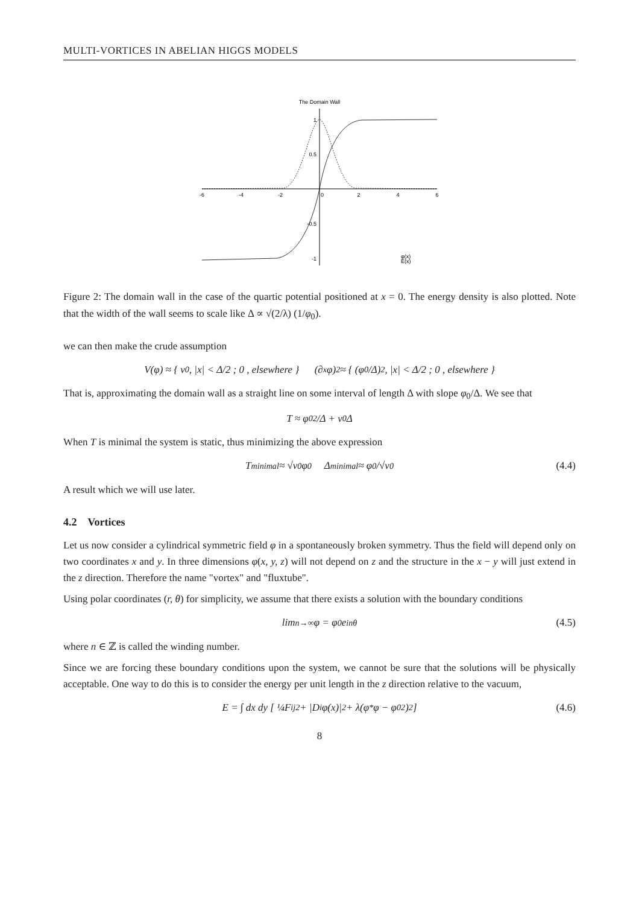MULTI-VORTICES IN ABELIAN HIGGS MODELS
The Domain Wall
-6
-4
-2
0
2
4
6
1
0.5
-0.5
-1
φ(x)
E(x)
Figure 2: The domain wall in the case of the quartic potential positioned at x = 0. The energy density is also plotted. Note that the width of the wall seems to scale like Δ ∝ √(2/λ) (1/φ<sub>0</sub>).
we can then make the crude assumption
V(φ) ≈ { v<sub>0</sub> , |x| < Δ/2 ; 0 , elsewhere } (∂<sub>x</sub>φ)<sup>2</sup> ≈ { (φ<sub>0</sub>/Δ)<sup>2</sup> , |x| < Δ/2 ; 0 , elsewhere }
That is, approximating the domain wall as a straight line on some interval of length Δ with slope φ<sub>0</sub>/Δ. We see that
T ≈ φ<sub>0</sub><sup>2</sup>/Δ + v<sub>0</sub>Δ
When T is minimal the system is static, thus minimizing the above expression
T<sub>minimal</sub> ≈ √v<sub>0</sub> φ<sub>0</sub> Δ<sub>minimal</sub> ≈ φ<sub>0</sub>/√v<sub>0</sub> (4.4)
A result which we will use later.
4.2 Vortices
Let us now consider a cylindrical symmetric field φ in a spontaneously broken symmetry. Thus the field will depend only on two coordinates x and y. In three dimensions φ(x, y, z) will not depend on z and the structure in the x − y will just extend in the z direction. Therefore the name "vortex" and "fluxtube".
Using polar coordinates (r, θ) for simplicity, we assume that there exists a solution with the boundary conditions
lim<sub>n→∞</sub> φ = φ<sub>0</sub>e<sup>inθ</sup> (4.5)
where n ∈ ℤ is called the winding number.
Since we are forcing these boundary conditions upon the system, we cannot be sure that the solutions will be physically acceptable. One way to do this is to consider the energy per unit length in the z direction relative to the vacuum,
E = ∫ dx dy [ ¼F<sub>ij</sub><sup>2</sup> + |D<sub>i</sub>φ(x)|<sup>2</sup> + λ(φ<sup>*</sup>φ − φ<sub>0</sub><sup>2</sup>)<sup>2</sup> ] (4.6)
8